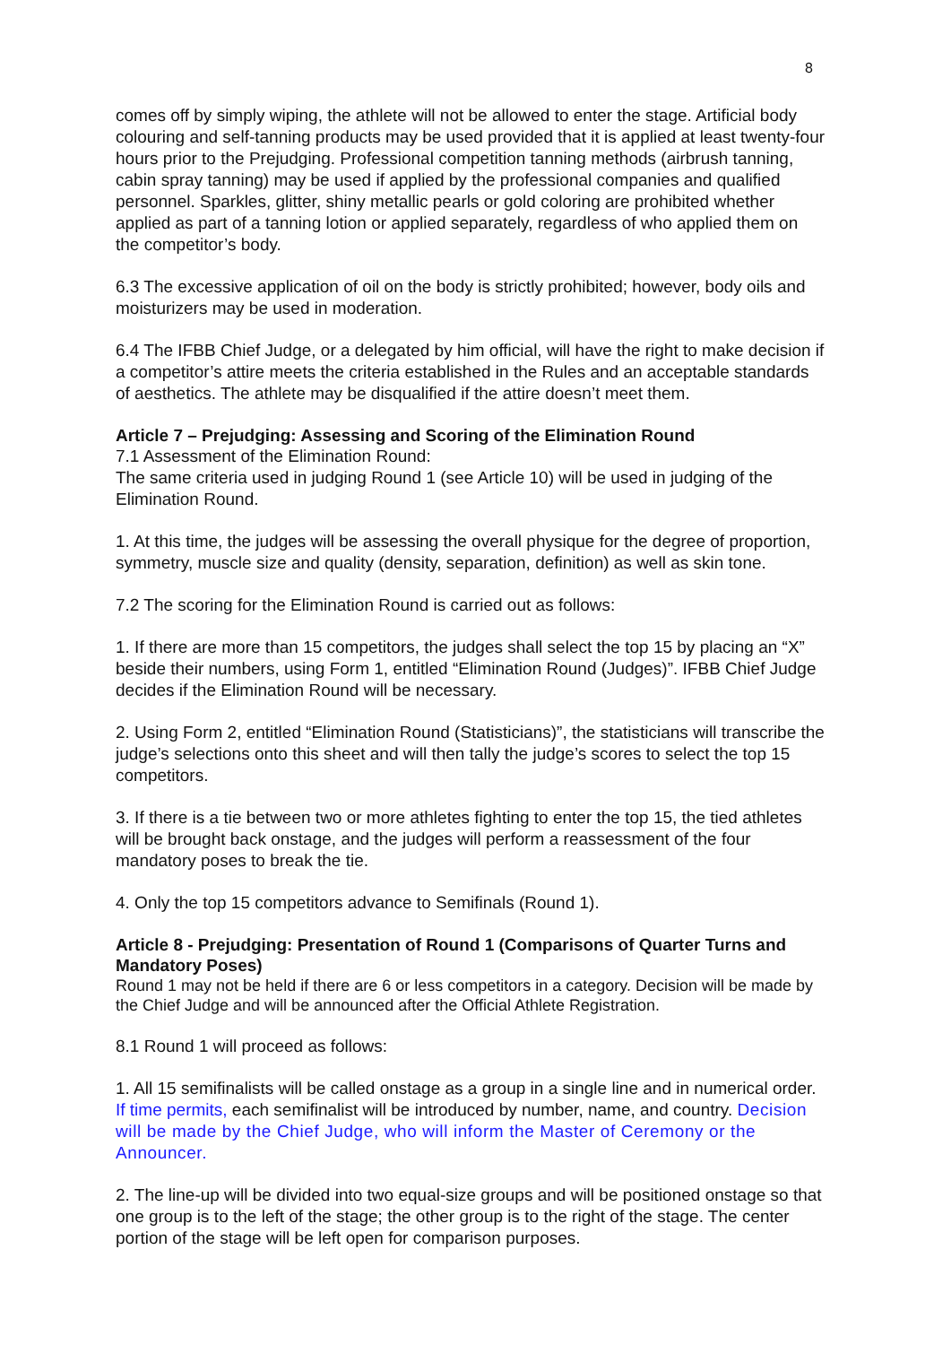8
comes off by simply wiping, the athlete will not be allowed to enter the stage. Artificial body colouring and self-tanning products may be used provided that it is applied at least twenty-four hours prior to the Prejudging. Professional competition tanning methods (airbrush tanning, cabin spray tanning) may be used if applied by the professional companies and qualified personnel. Sparkles, glitter, shiny metallic pearls or gold coloring are prohibited whether applied as part of a tanning lotion or applied separately, regardless of who applied them on the competitor’s body.
6.3 The excessive application of oil on the body is strictly prohibited; however, body oils and moisturizers may be used in moderation.
6.4 The IFBB Chief Judge, or a delegated by him official, will have the right to make decision if a competitor’s attire meets the criteria established in the Rules and an acceptable standards of aesthetics. The athlete may be disqualified if the attire doesn’t meet them.
Article 7 – Prejudging: Assessing and Scoring of the Elimination Round
7.1 Assessment of the Elimination Round:
The same criteria used in judging Round 1 (see Article 10) will be used in judging of the Elimination Round.
1. At this time, the judges will be assessing the overall physique for the degree of proportion, symmetry, muscle size and quality (density, separation, definition) as well as skin tone.
7.2 The scoring for the Elimination Round is carried out as follows:
1. If there are more than 15 competitors, the judges shall select the top 15 by placing an “X” beside their numbers, using Form 1, entitled “Elimination Round (Judges)”. IFBB Chief Judge decides if the Elimination Round will be necessary.
2. Using Form 2, entitled “Elimination Round (Statisticians)”, the statisticians will transcribe the judge’s selections onto this sheet and will then tally the judge’s scores to select the top 15 competitors.
3. If there is a tie between two or more athletes fighting to enter the top 15, the tied athletes will be brought back onstage, and the judges will perform a reassessment of the four mandatory poses to break the tie.
4. Only the top 15 competitors advance to Semifinals (Round 1).
Article 8 - Prejudging: Presentation of Round 1 (Comparisons of Quarter Turns and Mandatory Poses)
Round 1 may not be held if there are 6 or less competitors in a category. Decision will be made by the Chief Judge and will be announced after the Official Athlete Registration.
8.1 Round 1 will proceed as follows:
1. All 15 semifinalists will be called onstage as a group in a single line and in numerical order. If time permits, each semifinalist will be introduced by number, name, and country. Decision will be made by the Chief Judge, who will inform the Master of Ceremony or the Announcer.
2. The line-up will be divided into two equal-size groups and will be positioned onstage so that one group is to the left of the stage; the other group is to the right of the stage. The center portion of the stage will be left open for comparison purposes.